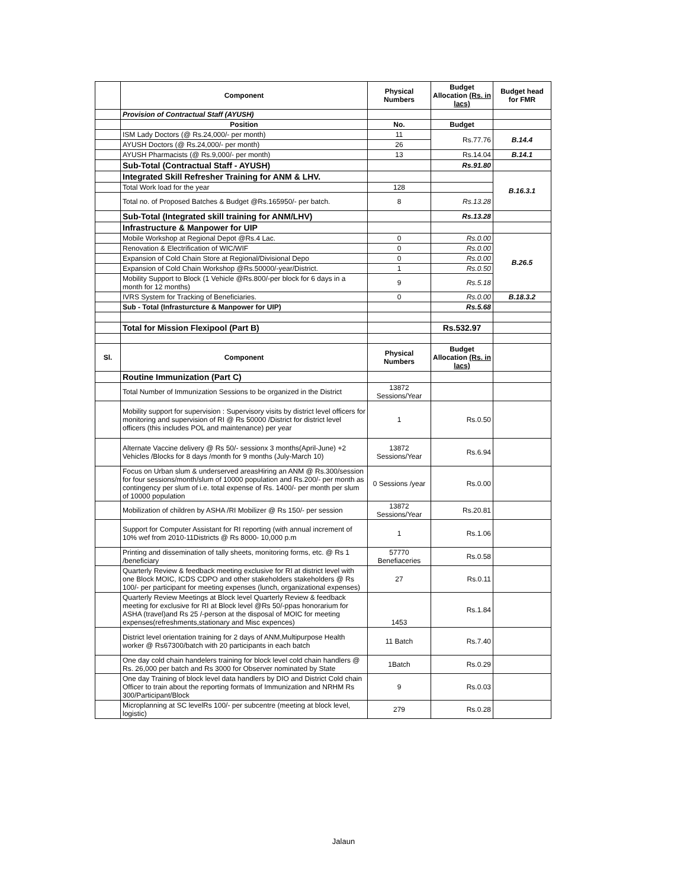| | Component | Physical Numbers | Budget Allocation (Rs. in lacs) | Budget head for FMR |
| --- | --- | --- | --- | --- |
| | Provision of Contractual Staff (AYUSH) | | | |
| | Position | No. | Budget | |
| | ISM Lady Doctors (@ Rs.24,000/- per month) | 11 | Rs.77.76 | B.14.4 |
| | AYUSH Doctors (@ Rs.24,000/- per month) | 26 | | |
| | AYUSH Pharmacists (@ Rs.9,000/- per month) | 13 | Rs.14.04 | B.14.1 |
| | Sub-Total (Contractual Staff - AYUSH) | | Rs.91.80 | |
| | Integrated Skill Refresher Training for ANM & LHV. | | | B.16.3.1 |
| | Total Work load for the year | 128 | | |
| | Total no. of Proposed Batches & Budget @Rs.165950/- per batch. | 8 | Rs.13.28 | |
| | Sub-Total (Integrated skill training for ANM/LHV) | | Rs.13.28 | |
| | Infrastructure & Manpower for UIP | | | |
| | Mobile Workshop at Regional Depot @Rs.4 Lac. | 0 | Rs.0.00 | B.26.5 |
| | Renovation & Electrification of WIC/WIF | 0 | Rs.0.00 | |
| | Expansion of Cold Chain Store at Regional/Divisional Depo | 0 | Rs.0.00 | |
| | Expansion of Cold Chain Workshop @Rs.50000/-year/District. | 1 | Rs.0.50 | |
| | Mobility Support to Block (1 Vehicle @Rs.800/-per block for 6 days in a month for 12 months) | 9 | Rs.5.18 | |
| | IVRS System for Tracking of Beneficiaries. | 0 | Rs.0.00 | B.18.3.2 |
| | Sub - Total (Infrasturcture & Manpower for UIP) | | Rs.5.68 | |
| | Total for Mission Flexipool (Part B) | | Rs.532.97 | |
| Sl. | Component | Physical Numbers | Budget Allocation (Rs. in lacs) | |
| | Routine Immunization (Part C) | | | |
| | Total Number of Immunization Sessions to be organized in the District | 13872 Sessions/Year | | |
| | Mobility support for supervision : Supervisory visits by district level officers for monitoring and supervision of RI @ Rs 50000 /District for district level officers (this includes POL and maintenance) per year | 1 | Rs.0.50 | |
| | Alternate Vaccine delivery @ Rs 50/- sessionx 3 months(April-June) +2 Vehicles /Blocks for 8 days /month for 9 months (July-March 10) | 13872 Sessions/Year | Rs.6.94 | |
| | Focus on Urban slum & underserved areasHiring an ANM @ Rs.300/session for four sessions/month/slum of 10000 population and Rs.200/- per month as contingency per slum of i.e. total expense of Rs. 1400/- per month per slum of 10000 population | 0 Sessions /year | Rs.0.00 | |
| | Mobilization of children by ASHA /RI Mobilizer @ Rs 150/- per session | 13872 Sessions/Year | Rs.20.81 | |
| | Support for Computer Assistant for RI reporting (with annual increment of 10% wef from 2010-11Districts @ Rs 8000- 10,000 p.m | 1 | Rs.1.06 | |
| | Printing and dissemination of tally sheets, monitoring forms, etc. @ Rs 1 /beneficiary | 57770 Benefiaceries | Rs.0.58 | |
| | Quarterly Review & feedback meeting exclusive for RI at district level with one Block MOIC, ICDS CDPO and other stakeholders stakeholders @ Rs 100/- per participant for meeting expenses (lunch, organizational expenses) | 27 | Rs.0.11 | |
| | Quarterly Review Meetings at Block level Quarterly Review & feedback meeting for exclusive for RI at Block level @Rs 50/-ppas honorarium for ASHA (travel)and Rs 25 /-person at the disposal of MOIC for meeting expenses(refreshments,stationary and Misc expences) | 1453 | Rs.1.84 | |
| | District level orientation training for 2 days of ANM,Multipurpose Health worker @ Rs67300/batch with 20 participants in each batch | 11 Batch | Rs.7.40 | |
| | One day cold chain handelers training for block level cold chain handlers @ Rs. 26,000 per batch and Rs 3000 for Observer nominated by State | 1Batch | Rs.0.29 | |
| | One day Training of block level data handlers by DIO and District Cold chain Officer to train about the reporting formats of Immunization and NRHM Rs 300/Participant/Block | 9 | Rs.0.03 | |
| | Microplanning at SC levelRs 100/- per subcentre (meeting at block level, logistic) | 279 | Rs.0.28 | |
Jalaun